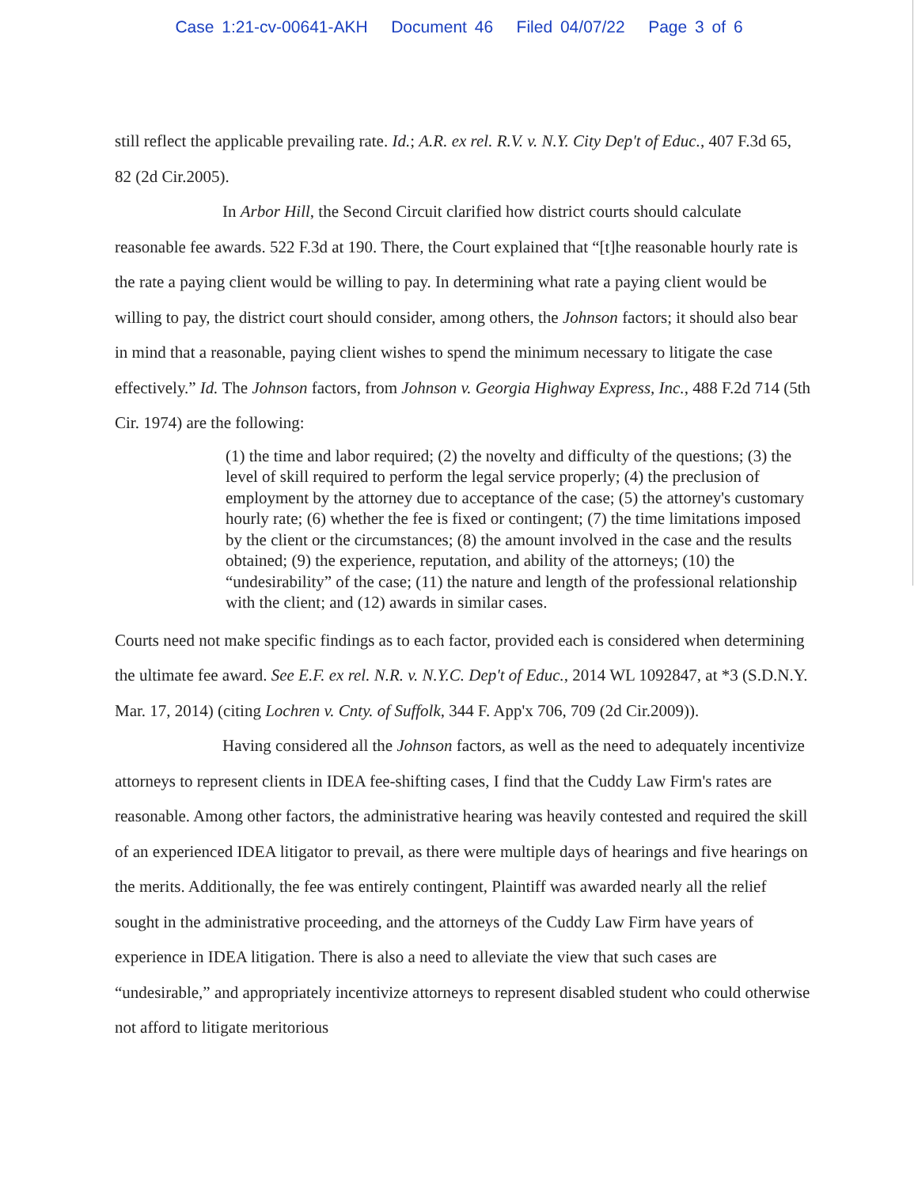Case 1:21-cv-00641-AKH Document 46 Filed 04/07/22 Page 3 of 6
still reflect the applicable prevailing rate. Id.; A.R. ex rel. R.V. v. N.Y. City Dep't of Educ., 407 F.3d 65, 82 (2d Cir.2005).
In Arbor Hill, the Second Circuit clarified how district courts should calculate reasonable fee awards. 522 F.3d at 190. There, the Court explained that “[t]he reasonable hourly rate is the rate a paying client would be willing to pay. In determining what rate a paying client would be willing to pay, the district court should consider, among others, the Johnson factors; it should also bear in mind that a reasonable, paying client wishes to spend the minimum necessary to litigate the case effectively.” Id. The Johnson factors, from Johnson v. Georgia Highway Express, Inc., 488 F.2d 714 (5th Cir. 1974) are the following:
(1) the time and labor required; (2) the novelty and difficulty of the questions; (3) the level of skill required to perform the legal service properly; (4) the preclusion of employment by the attorney due to acceptance of the case; (5) the attorney's customary hourly rate; (6) whether the fee is fixed or contingent; (7) the time limitations imposed by the client or the circumstances; (8) the amount involved in the case and the results obtained; (9) the experience, reputation, and ability of the attorneys; (10) the “undesirability” of the case; (11) the nature and length of the professional relationship with the client; and (12) awards in similar cases.
Courts need not make specific findings as to each factor, provided each is considered when determining the ultimate fee award. See E.F. ex rel. N.R. v. N.Y.C. Dep't of Educ., 2014 WL 1092847, at *3 (S.D.N.Y. Mar. 17, 2014) (citing Lochren v. Cnty. of Suffolk, 344 F. App'x 706, 709 (2d Cir.2009)).
Having considered all the Johnson factors, as well as the need to adequately incentivize attorneys to represent clients in IDEA fee-shifting cases, I find that the Cuddy Law Firm's rates are reasonable. Among other factors, the administrative hearing was heavily contested and required the skill of an experienced IDEA litigator to prevail, as there were multiple days of hearings and five hearings on the merits. Additionally, the fee was entirely contingent, Plaintiff was awarded nearly all the relief sought in the administrative proceeding, and the attorneys of the Cuddy Law Firm have years of experience in IDEA litigation. There is also a need to alleviate the view that such cases are “undesirable,” and appropriately incentivize attorneys to represent disabled student who could otherwise not afford to litigate meritorious